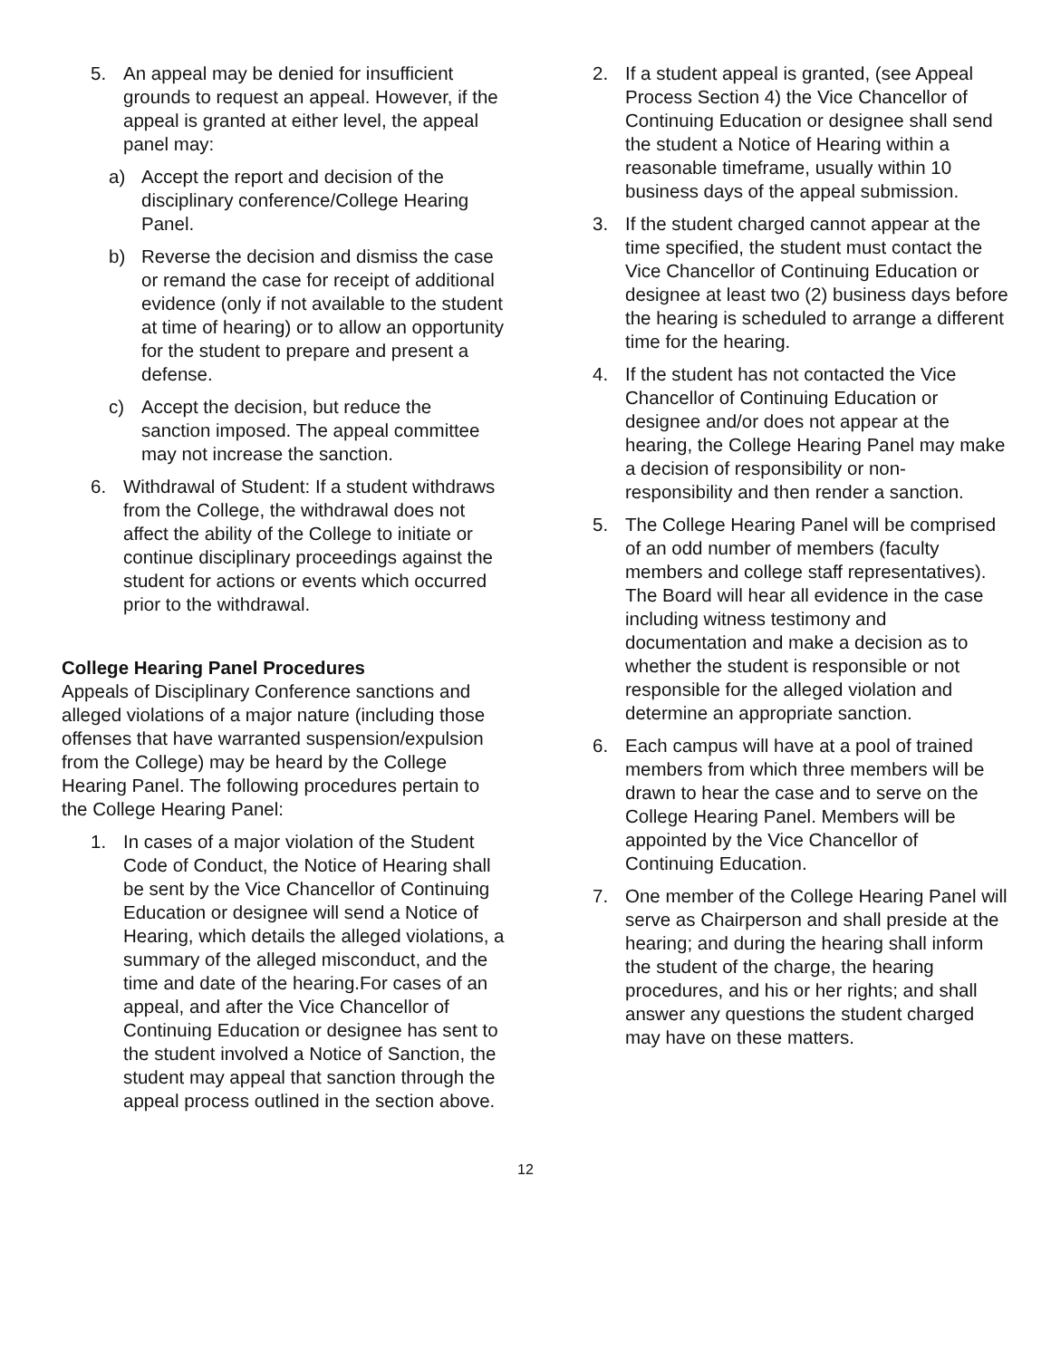5. An appeal may be denied for insufficient grounds to request an appeal. However, if the appeal is granted at either level, the appeal panel may:
a) Accept the report and decision of the disciplinary conference/College Hearing Panel.
b) Reverse the decision and dismiss the case or remand the case for receipt of additional evidence (only if not available to the student at time of hearing) or to allow an opportunity for the student to prepare and present a defense.
c) Accept the decision, but reduce the sanction imposed. The appeal committee may not increase the sanction.
6. Withdrawal of Student: If a student withdraws from the College, the withdrawal does not affect the ability of the College to initiate or continue disciplinary proceedings against the student for actions or events which occurred prior to the withdrawal.
College Hearing Panel Procedures
Appeals of Disciplinary Conference sanctions and alleged violations of a major nature (including those offenses that have warranted suspension/expulsion from the College) may be heard by the College Hearing Panel. The following procedures pertain to the College Hearing Panel:
1. In cases of a major violation of the Student Code of Conduct, the Notice of Hearing shall be sent by the Vice Chancellor of Continuing Education or designee will send a Notice of Hearing, which details the alleged violations, a summary of the alleged misconduct, and the time and date of the hearing.For cases of an appeal, and after the Vice Chancellor of Continuing Education or designee has sent to the student involved a Notice of Sanction, the student may appeal that sanction through the appeal process outlined in the section above.
2. If a student appeal is granted, (see Appeal Process Section 4) the Vice Chancellor of Continuing Education or designee shall send the student a Notice of Hearing within a reasonable timeframe, usually within 10 business days of the appeal submission.
3. If the student charged cannot appear at the time specified, the student must contact the Vice Chancellor of Continuing Education or designee at least two (2) business days before the hearing is scheduled to arrange a different time for the hearing.
4. If the student has not contacted the Vice Chancellor of Continuing Education or designee and/or does not appear at the hearing, the College Hearing Panel may make a decision of responsibility or non-responsibility and then render a sanction.
5. The College Hearing Panel will be comprised of an odd number of members (faculty members and college staff representatives). The Board will hear all evidence in the case including witness testimony and documentation and make a decision as to whether the student is responsible or not responsible for the alleged violation and determine an appropriate sanction.
6. Each campus will have at a pool of trained members from which three members will be drawn to hear the case and to serve on the College Hearing Panel. Members will be appointed by the Vice Chancellor of Continuing Education.
7. One member of the College Hearing Panel will serve as Chairperson and shall preside at the hearing; and during the hearing shall inform the student of the charge, the hearing procedures, and his or her rights; and shall answer any questions the student charged may have on these matters.
12